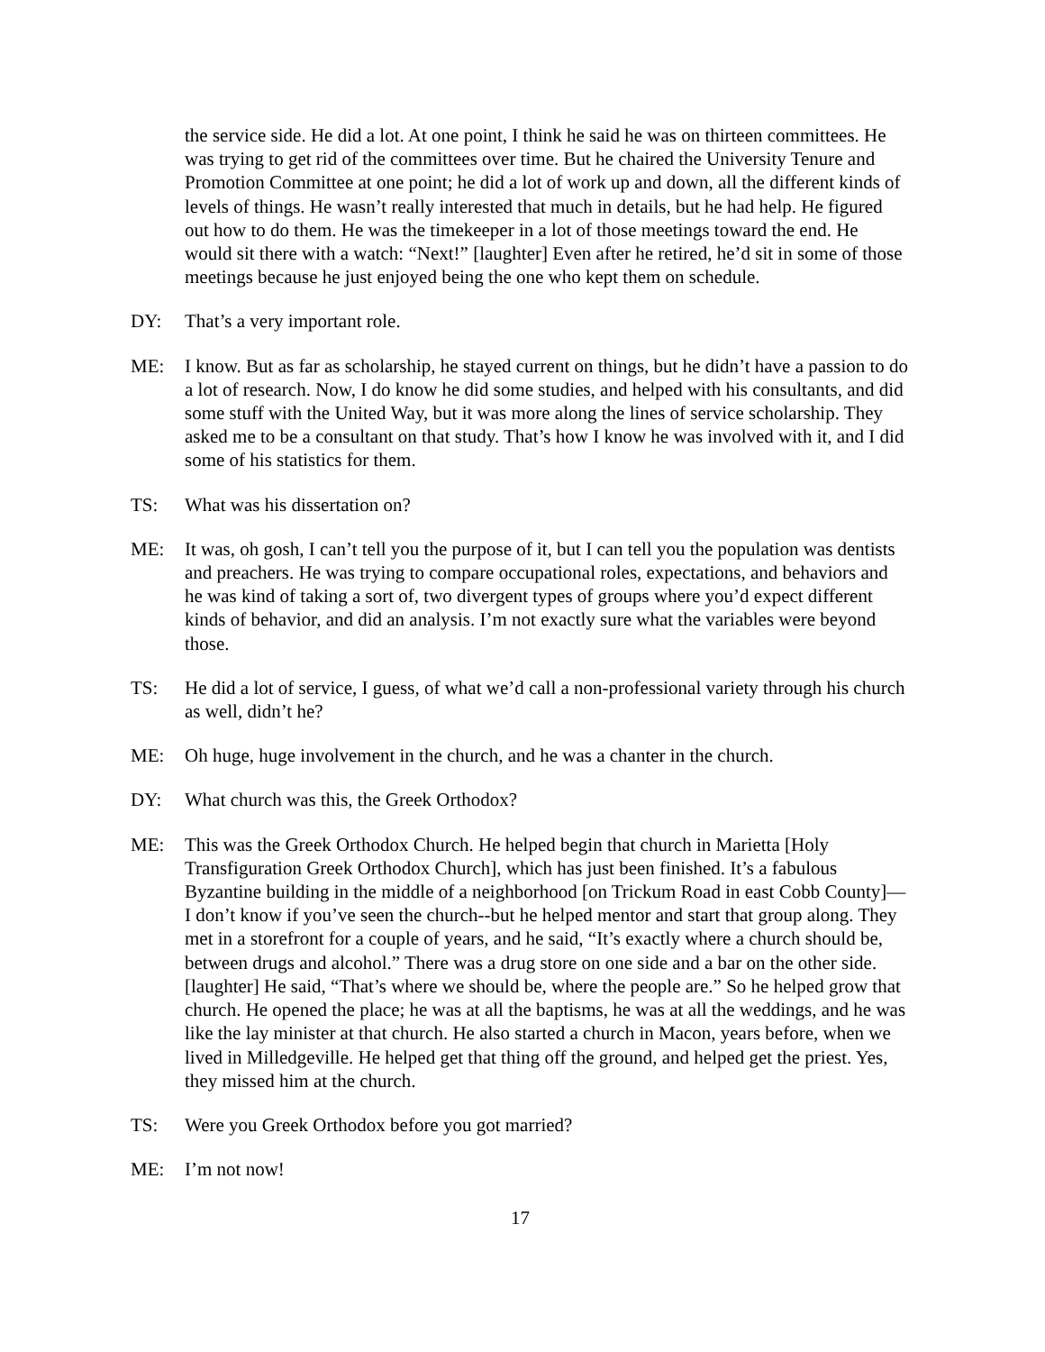the service side. He did a lot. At one point, I think he said he was on thirteen committees. He was trying to get rid of the committees over time. But he chaired the University Tenure and Promotion Committee at one point; he did a lot of work up and down, all the different kinds of levels of things. He wasn’t really interested that much in details, but he had help. He figured out how to do them. He was the timekeeper in a lot of those meetings toward the end. He would sit there with a watch: “Next!” [laughter] Even after he retired, he’d sit in some of those meetings because he just enjoyed being the one who kept them on schedule.
DY: That’s a very important role.
ME: I know. But as far as scholarship, he stayed current on things, but he didn’t have a passion to do a lot of research. Now, I do know he did some studies, and helped with his consultants, and did some stuff with the United Way, but it was more along the lines of service scholarship. They asked me to be a consultant on that study. That’s how I know he was involved with it, and I did some of his statistics for them.
TS: What was his dissertation on?
ME: It was, oh gosh, I can’t tell you the purpose of it, but I can tell you the population was dentists and preachers. He was trying to compare occupational roles, expectations, and behaviors and he was kind of taking a sort of, two divergent types of groups where you’d expect different kinds of behavior, and did an analysis. I’m not exactly sure what the variables were beyond those.
TS: He did a lot of service, I guess, of what we’d call a non-professional variety through his church as well, didn’t he?
ME: Oh huge, huge involvement in the church, and he was a chanter in the church.
DY: What church was this, the Greek Orthodox?
ME: This was the Greek Orthodox Church. He helped begin that church in Marietta [Holy Transfiguration Greek Orthodox Church], which has just been finished. It’s a fabulous Byzantine building in the middle of a neighborhood [on Trickum Road in east Cobb County]—I don’t know if you’ve seen the church--but he helped mentor and start that group along. They met in a storefront for a couple of years, and he said, “It’s exactly where a church should be, between drugs and alcohol.” There was a drug store on one side and a bar on the other side. [laughter] He said, “That’s where we should be, where the people are.” So he helped grow that church. He opened the place; he was at all the baptisms, he was at all the weddings, and he was like the lay minister at that church. He also started a church in Macon, years before, when we lived in Milledgeville. He helped get that thing off the ground, and helped get the priest. Yes, they missed him at the church.
TS: Were you Greek Orthodox before you got married?
ME: I’m not now!
17